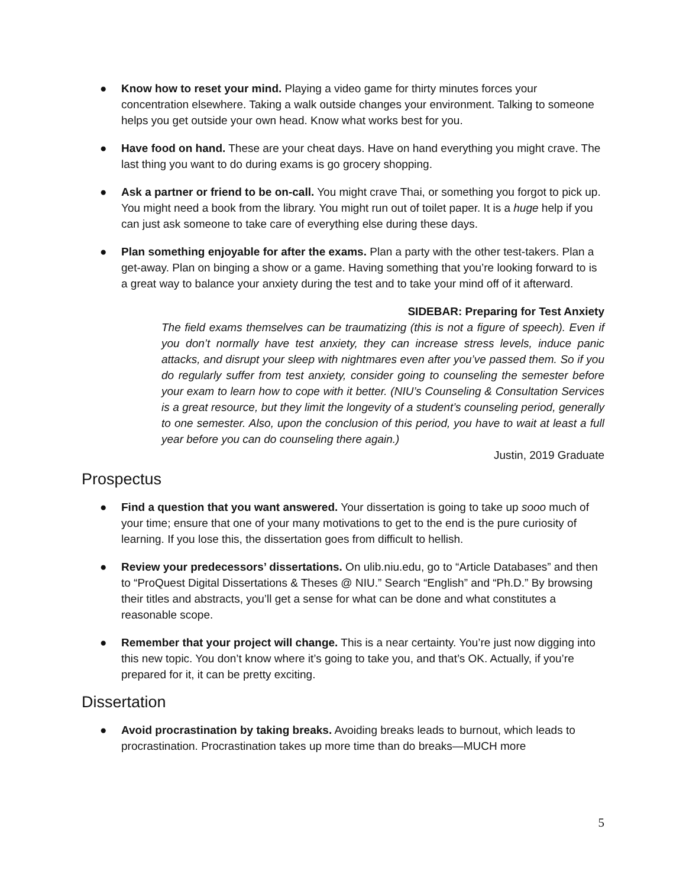● Know how to reset your mind. Playing a video game for thirty minutes forces your concentration elsewhere. Taking a walk outside changes your environment. Talking to someone helps you get outside your own head. Know what works best for you.
● Have food on hand. These are your cheat days. Have on hand everything you might crave. The last thing you want to do during exams is go grocery shopping.
● Ask a partner or friend to be on-call. You might crave Thai, or something you forgot to pick up. You might need a book from the library. You might run out of toilet paper. It is a huge help if you can just ask someone to take care of everything else during these days.
● Plan something enjoyable for after the exams. Plan a party with the other test-takers. Plan a get-away. Plan on binging a show or a game. Having something that you’re looking forward to is a great way to balance your anxiety during the test and to take your mind off of it afterward.
SIDEBAR: Preparing for Test Anxiety
The field exams themselves can be traumatizing (this is not a figure of speech). Even if you don’t normally have test anxiety, they can increase stress levels, induce panic attacks, and disrupt your sleep with nightmares even after you’ve passed them. So if you do regularly suffer from test anxiety, consider going to counseling the semester before your exam to learn how to cope with it better. (NIU’s Counseling & Consultation Services is a great resource, but they limit the longevity of a student’s counseling period, generally to one semester. Also, upon the conclusion of this period, you have to wait at least a full year before you can do counseling there again.)
Justin, 2019 Graduate
Prospectus
● Find a question that you want answered. Your dissertation is going to take up sooo much of your time; ensure that one of your many motivations to get to the end is the pure curiosity of learning. If you lose this, the dissertation goes from difficult to hellish.
● Review your predecessors’ dissertations. On ulib.niu.edu, go to “Article Databases” and then to “ProQuest Digital Dissertations & Theses @ NIU.” Search “English” and “Ph.D.” By browsing their titles and abstracts, you’ll get a sense for what can be done and what constitutes a reasonable scope.
● Remember that your project will change. This is a near certainty. You’re just now digging into this new topic. You don’t know where it’s going to take you, and that’s OK. Actually, if you’re prepared for it, it can be pretty exciting.
Dissertation
● Avoid procrastination by taking breaks. Avoiding breaks leads to burnout, which leads to procrastination. Procrastination takes up more time than do breaks—MUCH more
5